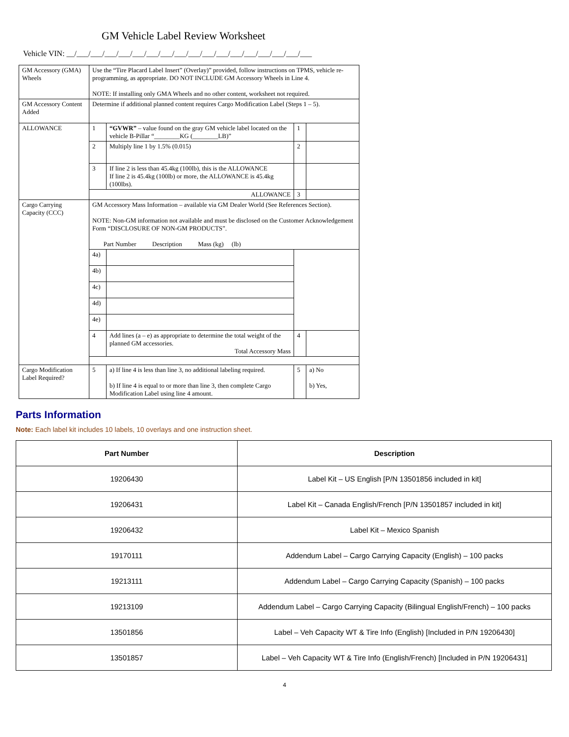GM Vehicle Label Review Worksheet
Vehicle VIN: __/___/___/___/___/___/___/___/___/___/___/___/___/___/___/___/___/___
| GM Accessory (GMA) Wheels | Use the “Tire Placard Label Insert” (Overlay)” provided, follow instructions on TPMS, vehicle re-programming, as appropriate. DO NOT INCLUDE GM Accessory Wheels in Line 4. NOTE: If installing only GMA Wheels and no other content, worksheet not required. | | | |
| GM Accessory Content Added | Determine if additional planned content requires Cargo Modification Label (Steps 1 – 5). | | | |
| ALLOWANCE | 1 | “GVWR” – value found on the gray GM vehicle label located on the vehicle B-Pillar “________KG (________LB)” | 1 | |
| | 2 | Multiply line 1 by 1.5% (0.015) | 2 | |
| | 3 | If line 2 is less than 45.4kg (100lb), this is the ALLOWANCE If line 2 is 45.4kg (100lb) or more, the ALLOWANCE is 45.4kg (100lbs). | | |
| | ALLOWANCE | | 3 | |
| Cargo Carrying Capacity (CCC) | GM Accessory Mass Information – available via GM Dealer World (See References Section). NOTE: Non-GM information not available and must be disclosed on the Customer Acknowledgement Form “DISCLOSURE OF NON-GM PRODUCTS”. Part Number Description Mass (kg) (lb) | | | |
| | 4a) | | | |
| | 4b) | | | |
| | 4c) | | | |
| | 4d) | | | |
| | 4e) | | | |
| | 4 | Add lines (a – e) as appropriate to determine the total weight of the planned GM accessories. Total Accessory Mass | 4 | |
| Cargo Modification Label Required? | 5 | a) If line 4 is less than line 3, no additional labeling required. b) If line 4 is equal to or more than line 3, then complete Cargo Modification Label using line 4 amount. | 5 | a) No b) Yes, |
Parts Information
Note: Each label kit includes 10 labels, 10 overlays and one instruction sheet.
| Part Number | Description |
| --- | --- |
| 19206430 | Label Kit – US English [P/N 13501856 included in kit] |
| 19206431 | Label Kit – Canada English/French [P/N 13501857 included in kit] |
| 19206432 | Label Kit – Mexico Spanish |
| 19170111 | Addendum Label – Cargo Carrying Capacity (English) – 100 packs |
| 19213111 | Addendum Label – Cargo Carrying Capacity (Spanish) – 100 packs |
| 19213109 | Addendum Label – Cargo Carrying Capacity (Bilingual English/French) – 100 packs |
| 13501856 | Label – Veh Capacity WT & Tire Info (English) [Included in P/N 19206430] |
| 13501857 | Label – Veh Capacity WT & Tire Info (English/French) [Included in P/N 19206431] |
4